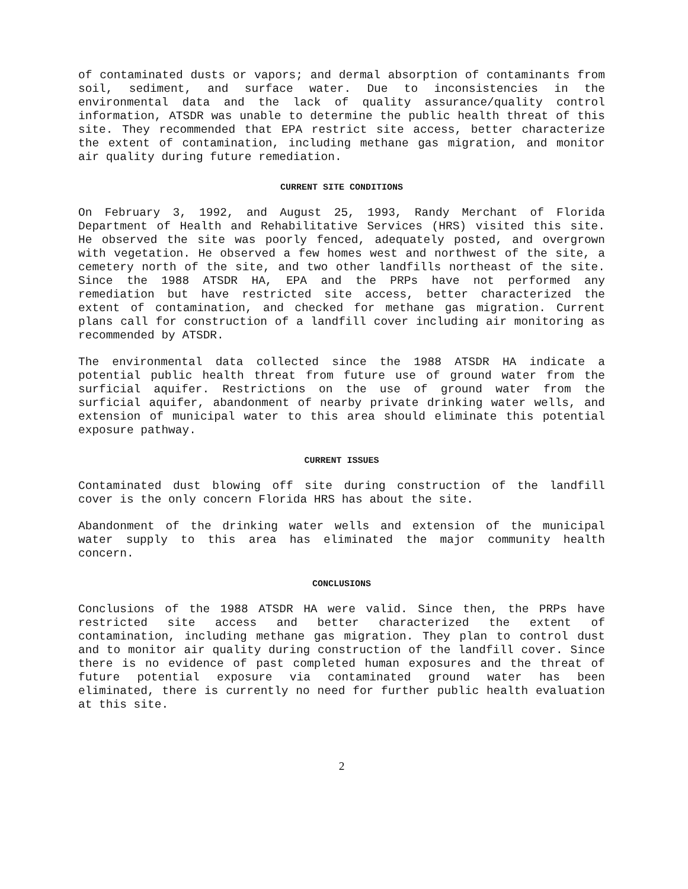of contaminated dusts or vapors; and dermal absorption of contaminants from soil, sediment, and surface water. Due to inconsistencies in the environmental data and the lack of quality assurance/quality control information, ATSDR was unable to determine the public health threat of this site. They recommended that EPA restrict site access, better characterize the extent of contamination, including methane gas migration, and monitor air quality during future remediation.
CURRENT SITE CONDITIONS
On February 3, 1992, and August 25, 1993, Randy Merchant of Florida Department of Health and Rehabilitative Services (HRS) visited this site. He observed the site was poorly fenced, adequately posted, and overgrown with vegetation. He observed a few homes west and northwest of the site, a cemetery north of the site, and two other landfills northeast of the site. Since the 1988 ATSDR HA, EPA and the PRPs have not performed any remediation but have restricted site access, better characterized the extent of contamination, and checked for methane gas migration. Current plans call for construction of a landfill cover including air monitoring as recommended by ATSDR.
The environmental data collected since the 1988 ATSDR HA indicate a potential public health threat from future use of ground water from the surficial aquifer. Restrictions on the use of ground water from the surficial aquifer, abandonment of nearby private drinking water wells, and extension of municipal water to this area should eliminate this potential exposure pathway.
CURRENT ISSUES
Contaminated dust blowing off site during construction of the landfill cover is the only concern Florida HRS has about the site.
Abandonment of the drinking water wells and extension of the municipal water supply to this area has eliminated the major community health concern.
CONCLUSIONS
Conclusions of the 1988 ATSDR HA were valid. Since then, the PRPs have restricted site access and better characterized the extent of contamination, including methane gas migration. They plan to control dust and to monitor air quality during construction of the landfill cover. Since there is no evidence of past completed human exposures and the threat of future potential exposure via contaminated ground water has been eliminated, there is currently no need for further public health evaluation at this site.
2